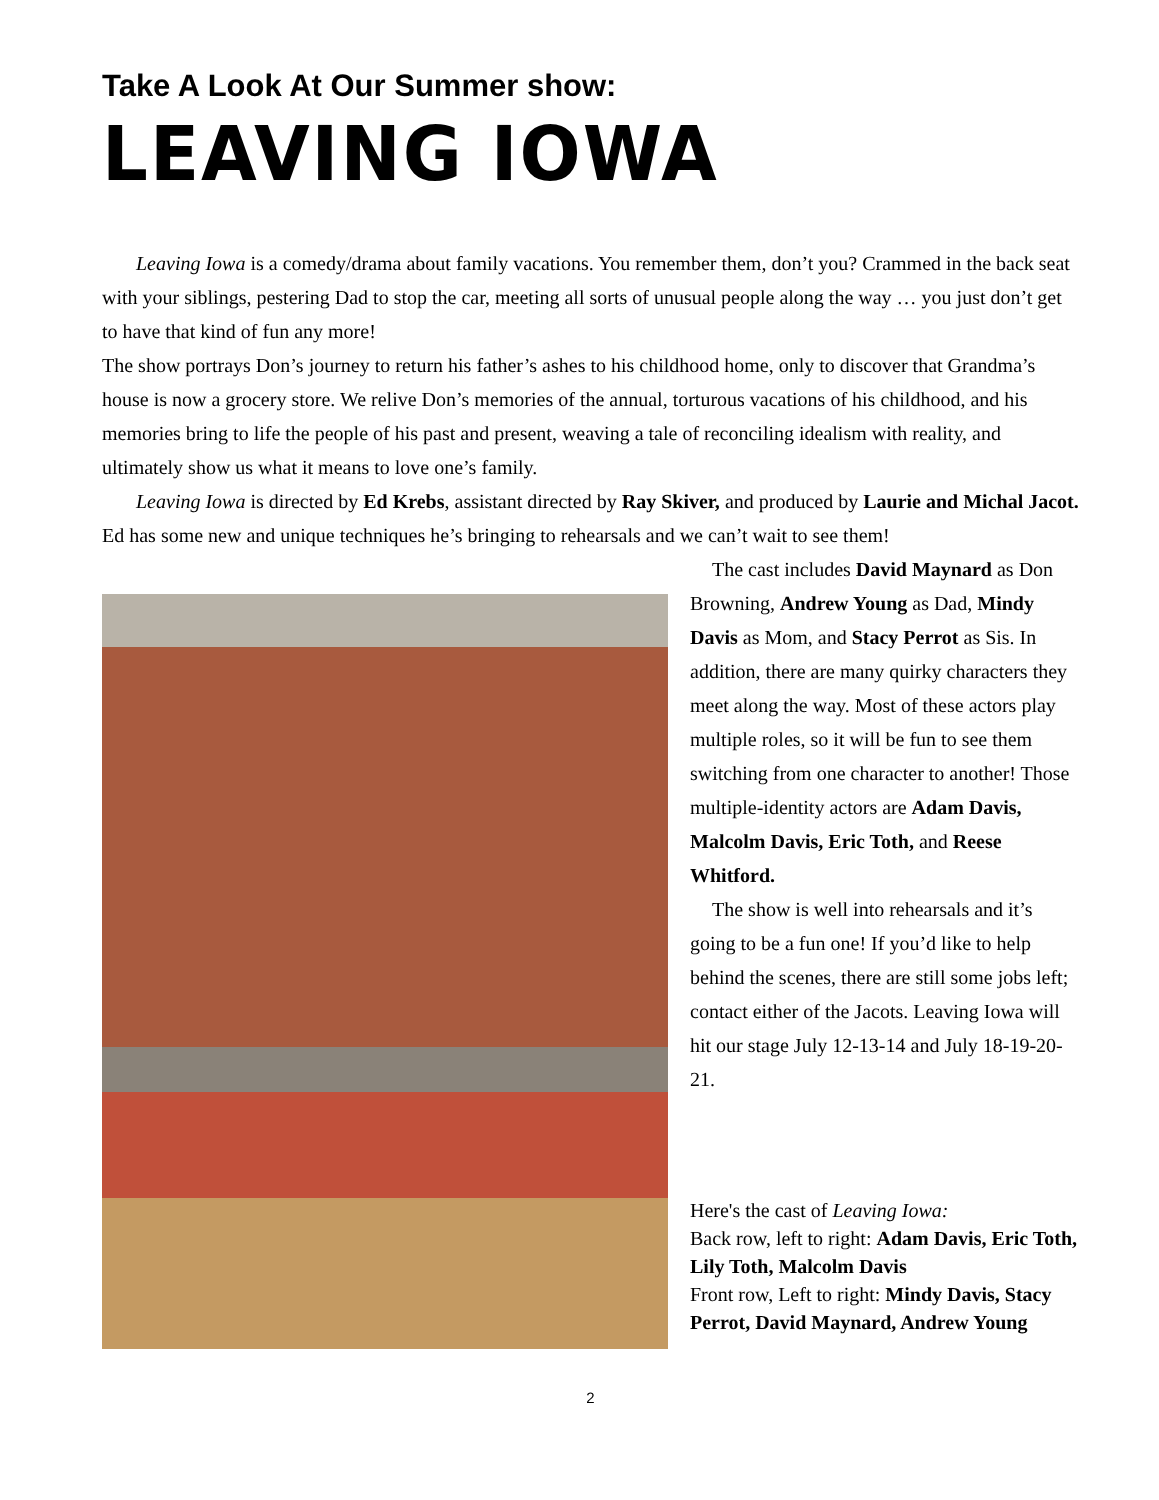Take A Look At Our Summer show:
LEAVING IOWA
Leaving Iowa is a comedy/drama about family vacations. You remember them, don’t you? Crammed in the back seat with your siblings, pestering Dad to stop the car, meeting all sorts of unusual people along the way … you just don’t get to have that kind of fun any more!
The show portrays Don’s journey to return his father’s ashes to his childhood home, only to discover that Grandma’s house is now a grocery store. We relive Don’s memories of the annual, torturous vacations of his childhood, and his memories bring to life the people of his past and present, weaving a tale of reconciling idealism with reality, and ultimately show us what it means to love one’s family.
Leaving Iowa is directed by Ed Krebs, assistant directed by Ray Skiver, and produced by Laurie and Michal Jacot. Ed has some new and unique techniques he’s bringing to rehearsals and we can’t wait to see them!
The cast includes David Maynard as Don Browning, Andrew Young as Dad, Mindy Davis as Mom, and Stacy Perrot as Sis. In addition, there are many quirky characters they meet along the way. Most of these actors play multiple roles, so it will be fun to see them switching from one character to another! Those multiple-identity actors are Adam Davis, Malcolm Davis, Eric Toth, and Reese Whitford.
The show is well into rehearsals and it’s going to be a fun one! If you’d like to help behind the scenes, there are still some jobs left; contact either of the Jacots. Leaving Iowa will hit our stage July 12-13-14 and July 18-19-20-21.
Here's the cast of Leaving Iowa:
Back row, left to right: Adam Davis, Eric Toth, Lily Toth, Malcolm Davis
Front row, Left to right: Mindy Davis, Stacy Perrot, David Maynard, Andrew Young
2